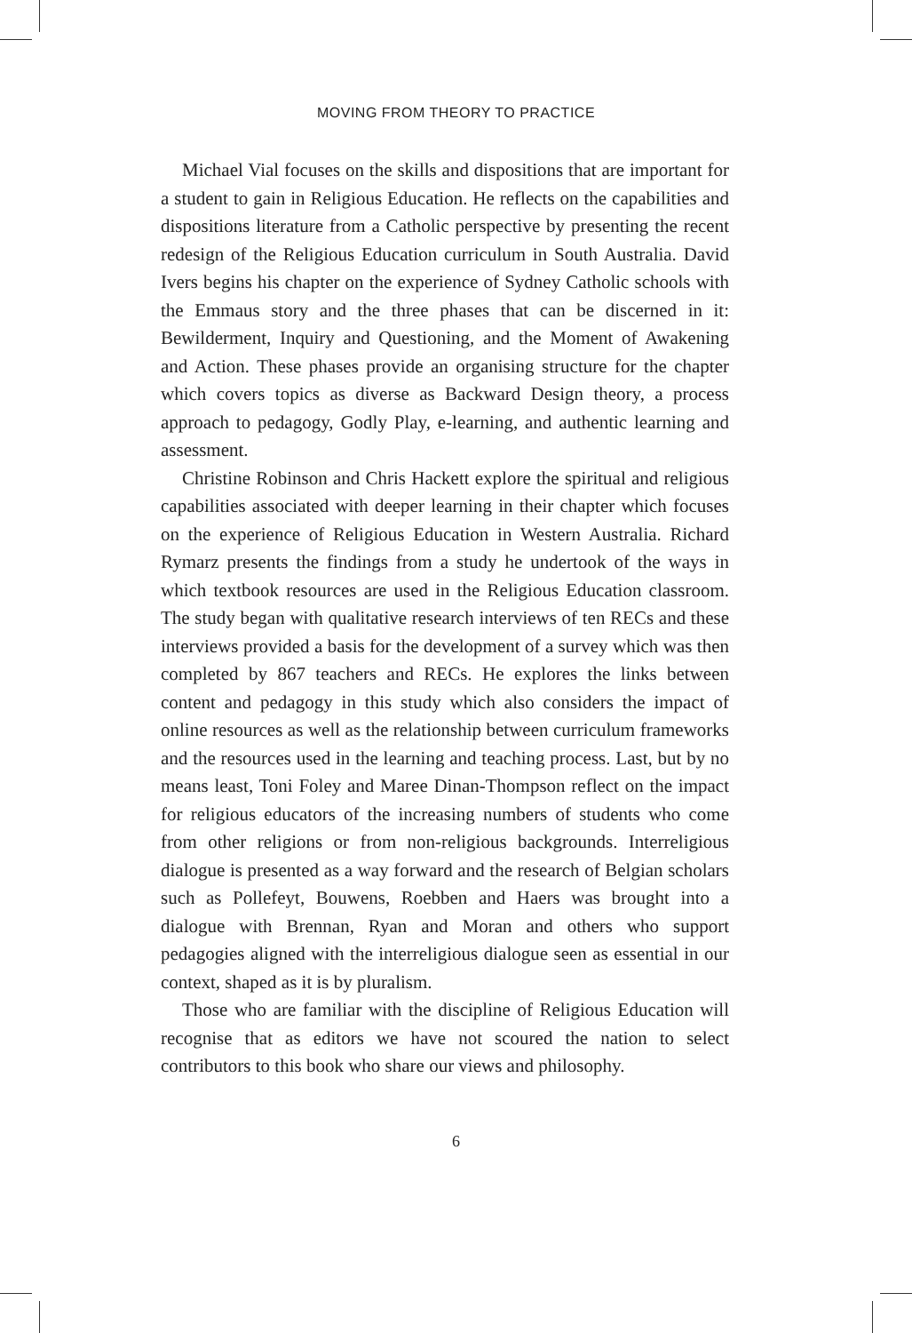MOVING FROM THEORY TO PRACTICE
Michael Vial focuses on the skills and dispositions that are important for a student to gain in Religious Education. He reflects on the capabilities and dispositions literature from a Catholic perspective by presenting the recent redesign of the Religious Education curriculum in South Australia. David Ivers begins his chapter on the experience of Sydney Catholic schools with the Emmaus story and the three phases that can be discerned in it: Bewilderment, Inquiry and Questioning, and the Moment of Awakening and Action. These phases provide an organising structure for the chapter which covers topics as diverse as Backward Design theory, a process approach to pedagogy, Godly Play, e-learning, and authentic learning and assessment.
Christine Robinson and Chris Hackett explore the spiritual and religious capabilities associated with deeper learning in their chapter which focuses on the experience of Religious Education in Western Australia. Richard Rymarz presents the findings from a study he undertook of the ways in which textbook resources are used in the Religious Education classroom. The study began with qualitative research interviews of ten RECs and these interviews provided a basis for the development of a survey which was then completed by 867 teachers and RECs. He explores the links between content and pedagogy in this study which also considers the impact of online resources as well as the relationship between curriculum frameworks and the resources used in the learning and teaching process. Last, but by no means least, Toni Foley and Maree Dinan-Thompson reflect on the impact for religious educators of the increasing numbers of students who come from other religions or from non-religious backgrounds. Interreligious dialogue is presented as a way forward and the research of Belgian scholars such as Pollefeyt, Bouwens, Roebben and Haers was brought into a dialogue with Brennan, Ryan and Moran and others who support pedagogies aligned with the interreligious dialogue seen as essential in our context, shaped as it is by pluralism.
Those who are familiar with the discipline of Religious Education will recognise that as editors we have not scoured the nation to select contributors to this book who share our views and philosophy.
6